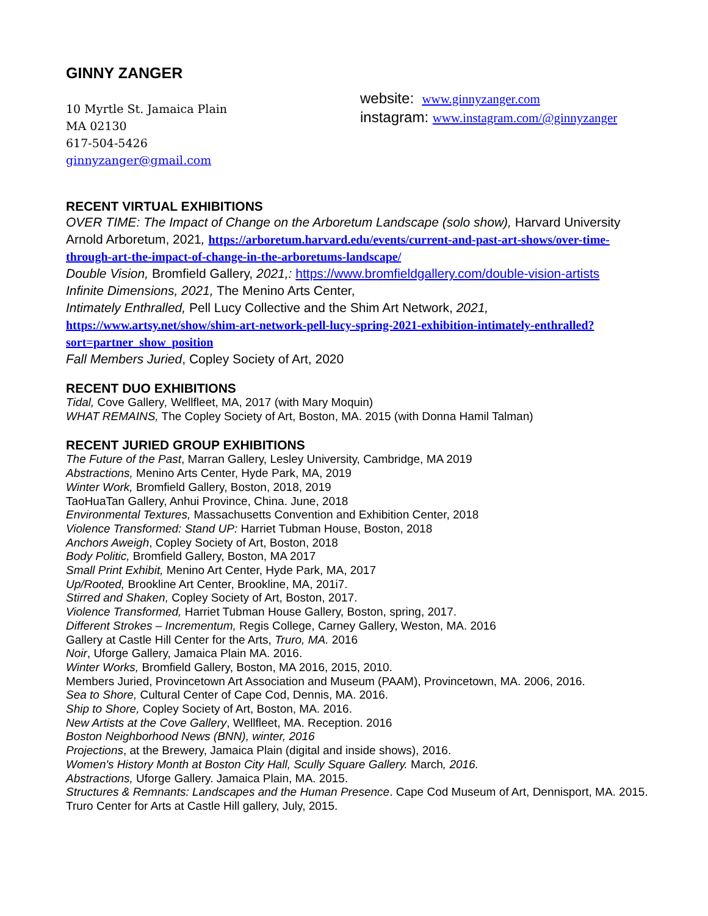GINNY ZANGER
10 Myrtle St. Jamaica Plain
MA 02130
617-504-5426
ginnyzanger@gmail.com
website: www.ginnyzanger.com
instagram: www.instagram.com/@ginnyzanger
RECENT VIRTUAL EXHIBITIONS
OVER TIME: The Impact of Change on the Arboretum Landscape (solo show), Harvard University Arnold Arboretum, 2021, https://arboretum.harvard.edu/events/current-and-past-art-shows/over-time-through-art-the-impact-of-change-in-the-arboretums-landscape/
Double Vision, Bromfield Gallery, 2021,: https://www.bromfieldgallery.com/double-vision-artists
Infinite Dimensions, 2021, The Menino Arts Center,
Intimately Enthralled, Pell Lucy Collective and the Shim Art Network, 2021, https://www.artsy.net/show/shim-art-network-pell-lucy-spring-2021-exhibition-intimately-enthralled?sort=partner_show_position
Fall Members Juried, Copley Society of Art, 2020
RECENT DUO EXHIBITIONS
Tidal, Cove Gallery, Wellfleet, MA, 2017 (with Mary Moquin)
WHAT REMAINS, The Copley Society of Art, Boston, MA. 2015 (with Donna Hamil Talman)
RECENT JURIED GROUP EXHIBITIONS
The Future of the Past, Marran Gallery, Lesley University, Cambridge, MA 2019
Abstractions, Menino Arts Center, Hyde Park, MA, 2019
Winter Work, Bromfield Gallery, Boston, 2018, 2019
TaoHuaTan Gallery, Anhui Province, China. June, 2018
Environmental Textures, Massachusetts Convention and Exhibition Center, 2018
Violence Transformed: Stand UP: Harriet Tubman House, Boston, 2018
Anchors Aweigh, Copley Society of Art, Boston, 2018
Body Politic, Bromfield Gallery, Boston, MA 2017
Small Print Exhibit, Menino Art Center, Hyde Park, MA, 2017
Up/Rooted, Brookline Art Center, Brookline, MA, 201i7.
Stirred and Shaken, Copley Society of Art, Boston, 2017.
Violence Transformed, Harriet Tubman House Gallery, Boston, spring, 2017.
Different Strokes – Incrementum, Regis College, Carney Gallery, Weston, MA. 2016
Gallery at Castle Hill Center for the Arts, Truro, MA. 2016
Noir, Uforge Gallery, Jamaica Plain MA. 2016.
Winter Works, Bromfield Gallery, Boston, MA 2016, 2015, 2010.
Members Juried, Provincetown Art Association and Museum (PAAM), Provincetown, MA. 2006, 2016.
Sea to Shore, Cultural Center of Cape Cod, Dennis, MA. 2016.
Ship to Shore, Copley Society of Art, Boston, MA. 2016.
New Artists at the Cove Gallery, Wellfleet, MA. Reception. 2016
Boston Neighborhood News (BNN), winter, 2016
Projections, at the Brewery, Jamaica Plain (digital and inside shows), 2016.
Women's History Month at Boston City Hall, Scully Square Gallery. March, 2016.
Abstractions, Uforge Gallery. Jamaica Plain, MA. 2015.
Structures & Remnants: Landscapes and the Human Presence. Cape Cod Museum of Art, Dennisport, MA. 2015.
Truro Center for Arts at Castle Hill gallery, July, 2015.